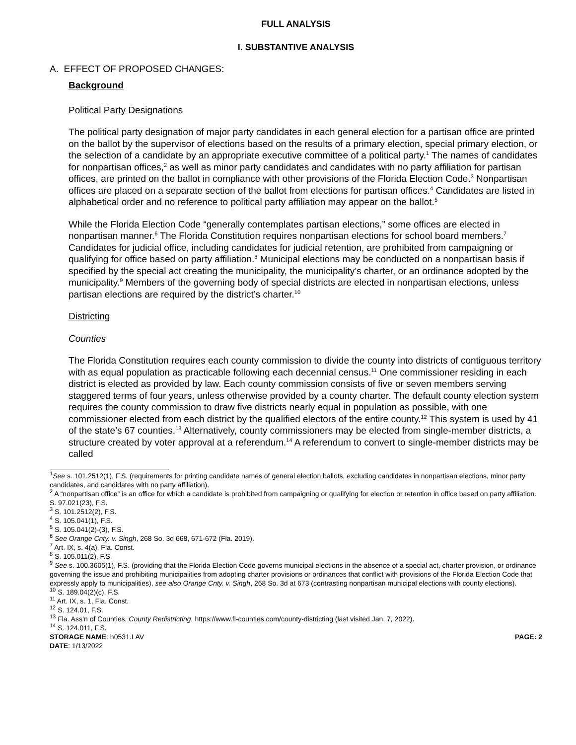FULL ANALYSIS
I. SUBSTANTIVE ANALYSIS
A. EFFECT OF PROPOSED CHANGES:
Background
Political Party Designations
The political party designation of major party candidates in each general election for a partisan office are printed on the ballot by the supervisor of elections based on the results of a primary election, special primary election, or the selection of a candidate by an appropriate executive committee of a political party.<sup>1</sup> The names of candidates for nonpartisan offices,<sup>2</sup> as well as minor party candidates and candidates with no party affiliation for partisan offices, are printed on the ballot in compliance with other provisions of the Florida Election Code.<sup>3</sup> Nonpartisan offices are placed on a separate section of the ballot from elections for partisan offices.<sup>4</sup> Candidates are listed in alphabetical order and no reference to political party affiliation may appear on the ballot.<sup>5</sup>
While the Florida Election Code “generally contemplates partisan elections,” some offices are elected in nonpartisan manner.<sup>6</sup> The Florida Constitution requires nonpartisan elections for school board members.<sup>7</sup> Candidates for judicial office, including candidates for judicial retention, are prohibited from campaigning or qualifying for office based on party affiliation.<sup>8</sup> Municipal elections may be conducted on a nonpartisan basis if specified by the special act creating the municipality, the municipality’s charter, or an ordinance adopted by the municipality.<sup>9</sup> Members of the governing body of special districts are elected in nonpartisan elections, unless partisan elections are required by the district’s charter.<sup>10</sup>
Districting
Counties
The Florida Constitution requires each county commission to divide the county into districts of contiguous territory with as equal population as practicable following each decennial census.<sup>11</sup> One commissioner residing in each district is elected as provided by law. Each county commission consists of five or seven members serving staggered terms of four years, unless otherwise provided by a county charter. The default county election system requires the county commission to draw five districts nearly equal in population as possible, with one commissioner elected from each district by the qualified electors of the entire county.<sup>12</sup> This system is used by 41 of the state’s 67 counties.<sup>13</sup> Alternatively, county commissioners may be elected from single-member districts, a structure created by voter approval at a referendum.<sup>14</sup> A referendum to convert to single-member districts may be called
<sup>1</sup> See s. 101.2512(1), F.S. (requirements for printing candidate names of general election ballots, excluding candidates in nonpartisan elections, minor party candidates, and candidates with no party affiliation).
<sup>2</sup> A “nonpartisan office” is an office for which a candidate is prohibited from campaigning or qualifying for election or retention in office based on party affiliation. S. 97.021(23), F.S.
<sup>3</sup> S. 101.2512(2), F.S.
<sup>4</sup> S. 105.041(1), F.S.
<sup>5</sup> S. 105.041(2)-(3), F.S.
<sup>6</sup> See Orange Cnty. v. Singh, 268 So. 3d 668, 671-672 (Fla. 2019).
<sup>7</sup> Art. IX, s. 4(a), Fla. Const.
<sup>8</sup> S. 105.011(2), F.S.
<sup>9</sup> See s. 100.3605(1), F.S. (providing that the Florida Election Code governs municipal elections in the absence of a special act, charter provision, or ordinance governing the issue and prohibiting municipalities from adopting charter provisions or ordinances that conflict with provisions of the Florida Election Code that expressly apply to municipalities), see also Orange Cnty. v. Singh, 268 So. 3d at 673 (contrasting nonpartisan municipal elections with county elections).
<sup>10</sup> S. 189.04(2)(c), F.S.
<sup>11</sup> Art. IX, s. 1, Fla. Const.
<sup>12</sup> S. 124.01, F.S.
<sup>13</sup> Fla. Ass’n of Counties, County Redistricting, https://www.fl-counties.com/county-districting (last visited Jan. 7, 2022).
<sup>14</sup> S. 124.011, F.S.
STORAGE NAME: h0531.LAV PAGE: 2
DATE: 1/13/2022